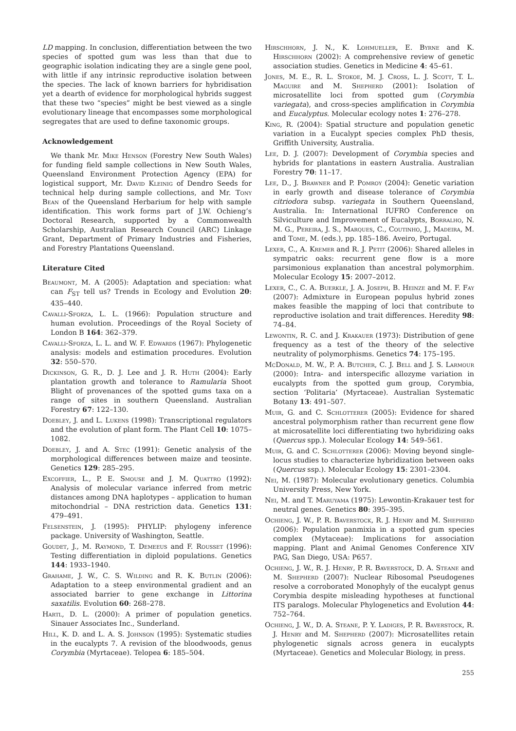LD mapping. In conclusion, differentiation between the two species of spotted gum was less than that due to geographic isolation indicating they are a single gene pool, with little if any intrinsic reproductive isolation between the species. The lack of known barriers for hybridisation yet a dearth of evidence for morphological hybrids suggest that these two “species” might be best viewed as a single evolutionary lineage that encompasses some morphological segregates that are used to define taxonomic groups.
Acknowledgement
We thank Mr. Mike Henson (Forestry New South Wales) for funding field sample collections in New South Wales, Queensland Environment Protection Agency (EPA) for logistical support, Mr. David Kleinig of Dendro Seeds for technical help during sample collections, and Mr. Tony Bean of the Queensland Herbarium for help with sample identification. This work forms part of J.W. Ochieng’s Doctoral Research, supported by a Commonwealth Scholarship, Australian Research Council (ARC) Linkage Grant, Department of Primary Industries and Fisheries, and Forestry Plantations Queensland.
Literature Cited
Beaumont, M. A (2005): Adaptation and speciation: what can F<sub>ST</sub> tell us? Trends in Ecology and Evolution 20: 435–440.
Cavalli-Sforza, L. L. (1966): Population structure and human evolution. Proceedings of the Royal Society of London B 164: 362–379.
Cavalli-Sforza, L. L. and W. F. Edwards (1967): Phylogenetic analysis: models and estimation procedures. Evolution 32: 550–570.
Dickinson, G. R., D. J. Lee and J. R. Huth (2004): Early plantation growth and tolerance to Ramularia Shoot Blight of provenances of the spotted gums taxa on a range of sites in southern Queensland. Australian Forestry 67: 122–130.
Doebley, J. and L. Lukens (1998): Transcriptional regulators and the evolution of plant form. The Plant Cell 10: 1075–1082.
Doebley, J. and A. Stec (1991): Genetic analysis of the morphological differences between maize and teosinte. Genetics 129: 285–295.
Excoffier, L., P. E. Smouse and J. M. Quattro (1992): Analysis of molecular variance inferred from metric distances among DNA haplotypes – application to human mitochondrial – DNA restriction data. Genetics 131: 479–491.
Felsenstein, J. (1995): PHYLIP: phylogeny inference package. University of Washington, Seattle.
Goudet, J., M. Raymond, T. Demeeus and F. Rousset (1996): Testing differentiation in diploid populations. Genetics 144: 1933–1940.
Grahame, J. W., C. S. Wilding and R. K. Butlin (2006): Adaptation to a steep environmental gradient and an associated barrier to gene exchange in Littorina saxatilis. Evolution 60: 268–278.
Hartl, D. L. (2000): A primer of population genetics. Sinauer Associates Inc., Sunderland.
Hill, K. D. and L. A. S. Johnson (1995): Systematic studies in the eucalypts 7. A revision of the bloodwoods, genus Corymbia (Myrtaceae). Telopea 6: 185–504.
Hirschhorn, J. N., K. Lohmueller, E. Byrne and K. Hirschhorn (2002): A comprehensive review of genetic association studies. Genetics in Medicine 4: 45–61.
Jones, M. E., R. L. Stokoe, M. J. Cross, L. J. Scott, T. L. Maguire and M. Shepherd (2001): Isolation of microsatellite loci from spotted gum (Corymbia variegata), and cross-species amplification in Corymbia and Eucalyptus. Molecular ecology notes 1: 276–278.
King, R. (2004): Spatial structure and population genetic variation in a Eucalypt species complex PhD thesis, Griffith University, Australia.
Lee, D. J. (2007): Development of Corymbia species and hybrids for plantations in eastern Australia. Australian Forestry 70: 11–17.
Lee, D., J. Brawner and P. Pomroy (2004): Genetic variation in early growth and disease tolerance of Corymbia citriodora subsp. variegata in Southern Queensland, Australia. In: International IUFRO Conference on Silviculture and Improvement of Eucalypts, Borralho, N. M. G., Pereira, J. S., Marques, C., Coutinho, J., Madeira, M. and Tome, M. (eds.), pp. 185–186. Aveiro, Portugal.
Lexer, C., A. Kremer and R. J. Petit (2006): Shared alleles in sympatric oaks: recurrent gene flow is a more parsimonious explanation than ancestral polymorphim. Molecular Ecology 15: 2007–2012.
Lexer, C., C. A. Buerkle, J. A. Joseph, B. Heinze and M. F. Fay (2007): Admixture in European populus hybrid zones makes feasible the mapping of loci that contribute to reproductive isolation and trait differences. Heredity 98: 74–84.
Lewontin, R. C. and J. Krakauer (1973): Distribution of gene frequency as a test of the theory of the selective neutrality of polymorphisms. Genetics 74: 175–195.
McDonald, M. W., P. A. Butcher, C. J. Bell and J. S. Larmour (2000): Intra- and interspecific allozyme variation in eucalypts from the spotted gum group, Corymbia, section ‘Politaria’ (Myrtaceae). Australian Systematic Botany 13: 491–507.
Muir, G. and C. Schlotterer (2005): Evidence for shared ancestral polymorphism rather than recurrent gene flow at microsatellite loci differentiating two hybridizing oaks (Quercus spp.). Molecular Ecology 14: 549–561.
Muir, G. and C. Schlotterer (2006): Moving beyond single-locus studies to characterize hybridization between oaks (Quercus ssp.). Molecular Ecology 15: 2301–2304.
Nei, M. (1987): Molecular evolutionary genetics. Columbia University Press, New York.
Nei, M. and T. Maruyama (1975): Lewontin-Krakauer test for neutral genes. Genetics 80: 395–395.
Ochieng, J. W., P. R. Baverstock, R. J. Henry and M. Shepherd (2006): Population panmixia in a spotted gum species complex (Mytaceae): Implications for association mapping. Plant and Animal Genomes Conference XIV PAG, San Diego, USA: P657.
Ochieng, J. W., R. J. Henry, P. R. Baverstock, D. A. Steane and M. Shepherd (2007): Nuclear Ribosomal Pseudogenes resolve a corroborated Monophyly of the eucalypt genus Corymbia despite misleading hypotheses at functional ITS paralogs. Molecular Phylogenetics and Evolution 44: 752–764.
Ochieng, J. W., D. A. Steane, P. Y. Ladiges, P. R. Baverstock, R. J. Henry and M. Shepherd (2007): Microsatellites retain phylogenetic signals across genera in eucalypts (Myrtaceae). Genetics and Molecular Biology, in press.
255